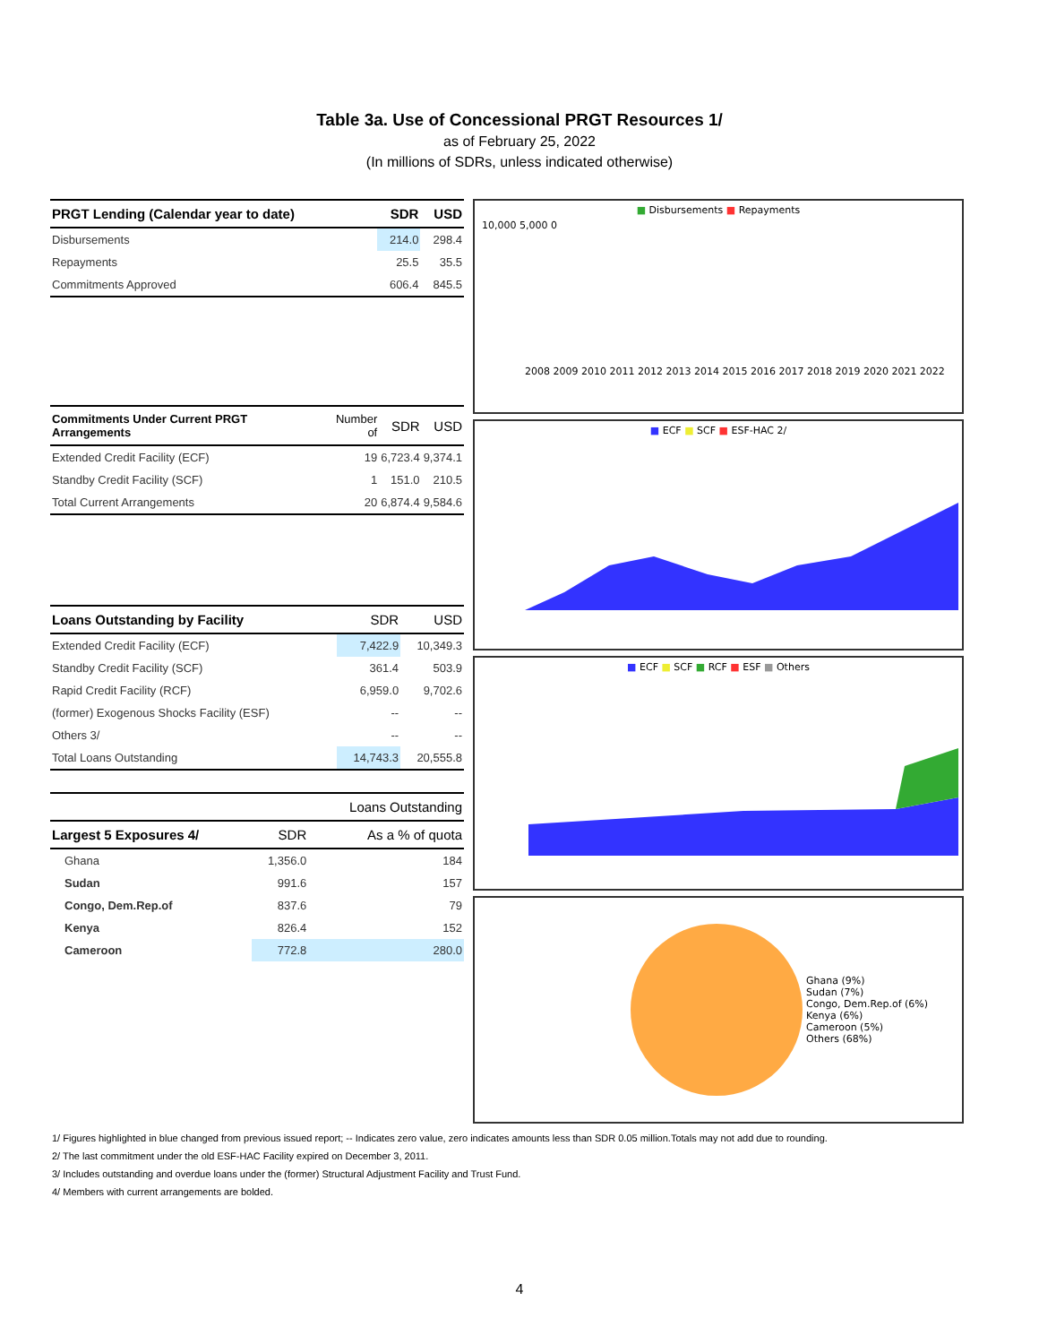Table 3a. Use of Concessional PRGT Resources 1/
as of February 25, 2022
(In millions of SDRs, unless indicated otherwise)
| PRGT Lending (Calendar year to date) | SDR | USD |
| --- | --- | --- |
| Disbursements | 214.0 | 298.4 |
| Repayments | 25.5 | 35.5 |
| Commitments Approved | 606.4 | 845.5 |
| Commitments Under Current PRGT Arrangements | Number of | SDR | USD |
| --- | --- | --- | --- |
| Extended Credit Facility (ECF) | 19 | 6,723.4 | 9,374.1 |
| Standby Credit Facility (SCF) | 1 | 151.0 | 210.5 |
| Total Current Arrangements | 20 | 6,874.4 | 9,584.6 |
| Loans Outstanding by Facility | SDR | USD |
| --- | --- | --- |
| Extended Credit Facility (ECF) | 7,422.9 | 10,349.3 |
| Standby Credit Facility (SCF) | 361.4 | 503.9 |
| Rapid Credit Facility (RCF) | 6,959.0 | 9,702.6 |
| (former) Exogenous Shocks Facility (ESF) | -- | -- |
| Others 3/ | -- | -- |
| Total Loans Outstanding | 14,743.3 | 20,555.8 |
| | | Loans Outstanding |
| --- | --- | --- |
| Largest 5 Exposures 4/ | SDR | As a % of quota |
| Ghana | 1,356.0 | 184 |
| Sudan | 991.6 | 157 |
| Congo, Dem.Rep.of | 837.6 | 79 |
| Kenya | 826.4 | 152 |
| Cameroon | 772.8 | 280.0 |
■ Disbursements ■ Repayments
10,000 5,000 0
2008 2009 2010 2011 2012 2013 2014 2015 2016 2017 2018 2019 2020 2021 2022
■ ECF ■ SCF ■ ESF-HAC 2/
■ ECF ■ SCF ■ RCF ■ ESF ■ Others
Ghana (9%)
Sudan (7%)
Congo, Dem.Rep.of (6%)
Kenya (6%)
Cameroon (5%)
Others (68%)
1/ Figures highlighted in blue changed from previous issued report; -- Indicates zero value, zero indicates amounts less than SDR 0.05 million.Totals may not add due to rounding.
2/ The last commitment under the old ESF-HAC Facility expired on December 3, 2011.
3/ Includes outstanding and overdue loans under the (former) Structural Adjustment Facility and Trust Fund.
4/ Members with current arrangements are bolded.
4